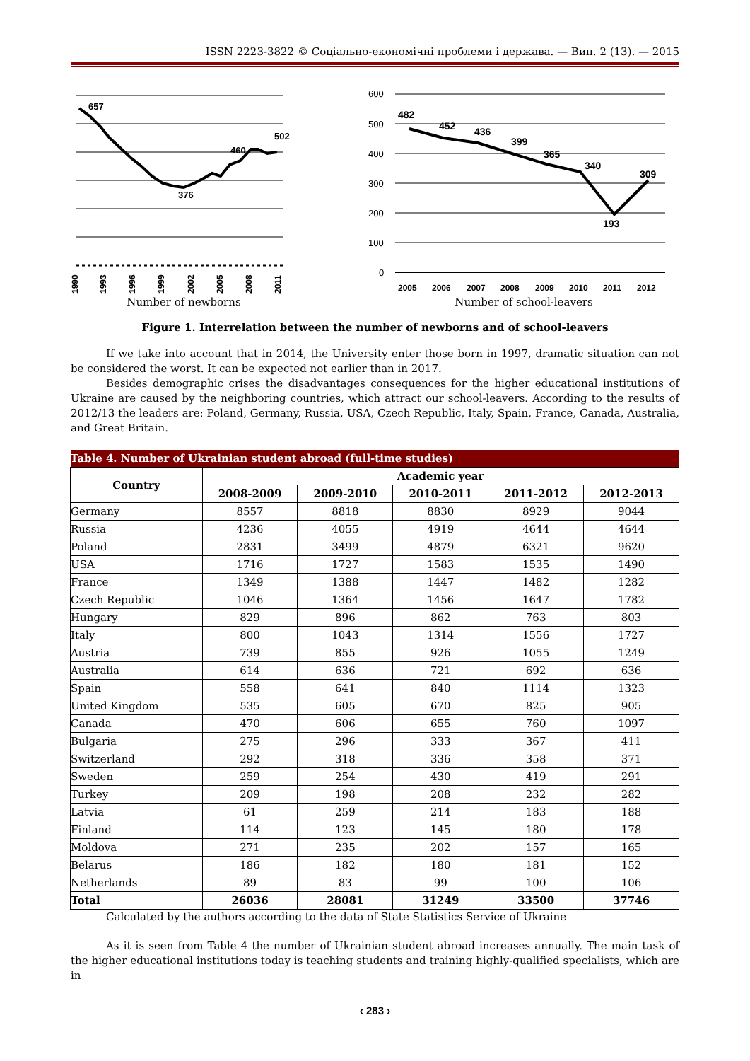ISSN 2223-3822 © Соціально-економічні проблеми і держава. — Вип. 2 (13). — 2015
657
376
460
502
1990
1993
1996
1999
2002
2005
2008
2011
Number of newborns
600
500
400
300
200
100
0
482
452
436
399
365
340
193
309
2005
2006
2007
2008
2009
2010
2011
2012
Number of school-leavers
Figure 1. Interrelation between the number of newborns and of school-leavers
If we take into account that in 2014, the University enter those born in 1997, dramatic situation can not be considered the worst. It can be expected not earlier than in 2017.
Besides demographic crises the disadvantages consequences for the higher educational institutions of Ukraine are caused by the neighboring countries, which attract our school-leavers. According to the results of 2012/13 the leaders are: Poland, Germany, Russia, USA, Czech Republic, Italy, Spain, France, Canada, Australia, and Great Britain.
| Table 4. Number of Ukrainian student abroad (full-time studies) | | | | | |
| --- | --- | --- | --- | --- | --- |
| Country | Academic year | | | | |
| | 2008-2009 | 2009-2010 | 2010-2011 | 2011-2012 | 2012-2013 |
| Germany | 8557 | 8818 | 8830 | 8929 | 9044 |
| Russia | 4236 | 4055 | 4919 | 4644 | 4644 |
| Poland | 2831 | 3499 | 4879 | 6321 | 9620 |
| USA | 1716 | 1727 | 1583 | 1535 | 1490 |
| France | 1349 | 1388 | 1447 | 1482 | 1282 |
| Czech Republic | 1046 | 1364 | 1456 | 1647 | 1782 |
| Hungary | 829 | 896 | 862 | 763 | 803 |
| Italy | 800 | 1043 | 1314 | 1556 | 1727 |
| Austria | 739 | 855 | 926 | 1055 | 1249 |
| Australia | 614 | 636 | 721 | 692 | 636 |
| Spain | 558 | 641 | 840 | 1114 | 1323 |
| United Kingdom | 535 | 605 | 670 | 825 | 905 |
| Canada | 470 | 606 | 655 | 760 | 1097 |
| Bulgaria | 275 | 296 | 333 | 367 | 411 |
| Switzerland | 292 | 318 | 336 | 358 | 371 |
| Sweden | 259 | 254 | 430 | 419 | 291 |
| Turkey | 209 | 198 | 208 | 232 | 282 |
| Latvia | 61 | 259 | 214 | 183 | 188 |
| Finland | 114 | 123 | 145 | 180 | 178 |
| Moldova | 271 | 235 | 202 | 157 | 165 |
| Belarus | 186 | 182 | 180 | 181 | 152 |
| Netherlands | 89 | 83 | 99 | 100 | 106 |
| Total | 26036 | 28081 | 31249 | 33500 | 37746 |
Calculated by the authors according to the data of State Statistics Service of Ukraine
As it is seen from Table 4 the number of Ukrainian student abroad increases annually. The main task of the higher educational institutions today is teaching students and training highly-qualified specialists, which are in
‹ 283 ›